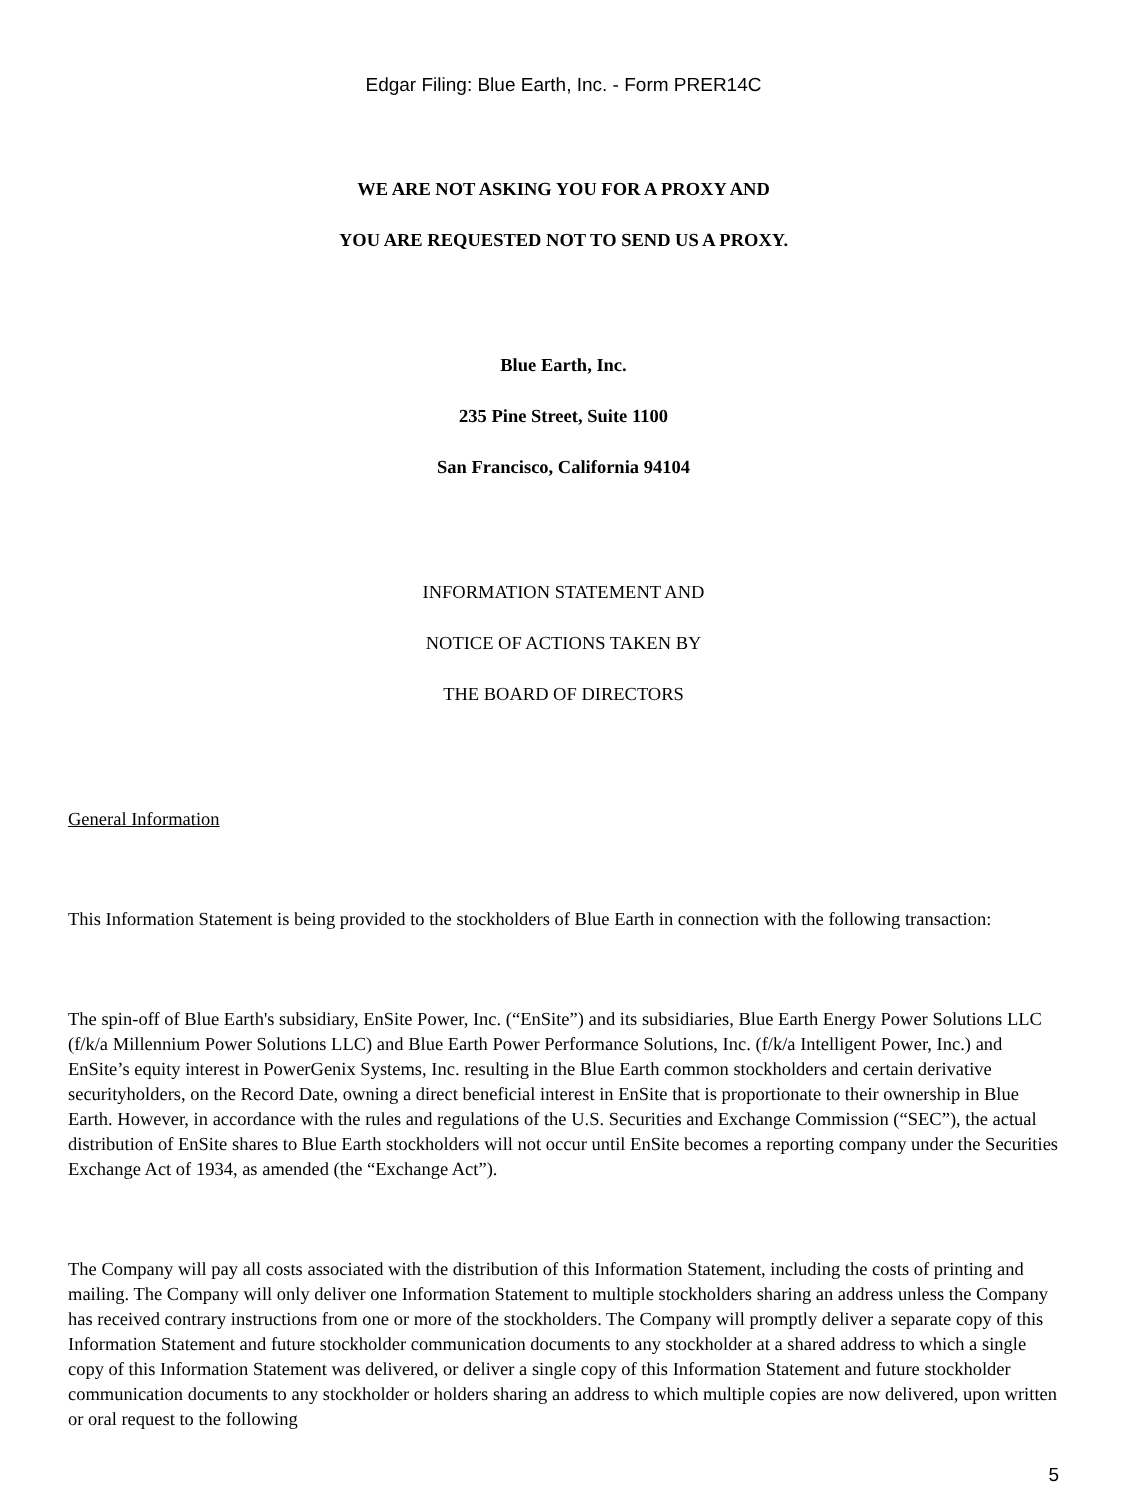Edgar Filing: Blue Earth, Inc. - Form PRER14C
WE ARE NOT ASKING YOU FOR A PROXY AND
YOU ARE REQUESTED NOT TO SEND US A PROXY.
Blue Earth, Inc.
235 Pine Street, Suite 1100
San Francisco, California 94104
INFORMATION STATEMENT AND
NOTICE OF ACTIONS TAKEN BY
THE BOARD OF DIRECTORS
General Information
This Information Statement is being provided to the stockholders of Blue Earth in connection with the following transaction:
The spin-off of Blue Earth's subsidiary, EnSite Power, Inc. (“EnSite”) and its subsidiaries, Blue Earth Energy Power Solutions LLC (f/k/a Millennium Power Solutions LLC) and Blue Earth Power Performance Solutions, Inc. (f/k/a Intelligent Power, Inc.) and EnSite’s equity interest in PowerGenix Systems, Inc. resulting in the Blue Earth common stockholders and certain derivative securityholders, on the Record Date, owning a direct beneficial interest in EnSite that is proportionate to their ownership in Blue Earth. However, in accordance with the rules and regulations of the U.S. Securities and Exchange Commission (“SEC”), the actual distribution of EnSite shares to Blue Earth stockholders will not occur until EnSite becomes a reporting company under the Securities Exchange Act of 1934, as amended (the “Exchange Act”).
The Company will pay all costs associated with the distribution of this Information Statement, including the costs of printing and mailing. The Company will only deliver one Information Statement to multiple stockholders sharing an address unless the Company has received contrary instructions from one or more of the stockholders. The Company will promptly deliver a separate copy of this Information Statement and future stockholder communication documents to any stockholder at a shared address to which a single copy of this Information Statement was delivered, or deliver a single copy of this Information Statement and future stockholder communication documents to any stockholder or holders sharing an address to which multiple copies are now delivered, upon written or oral request to the following
5